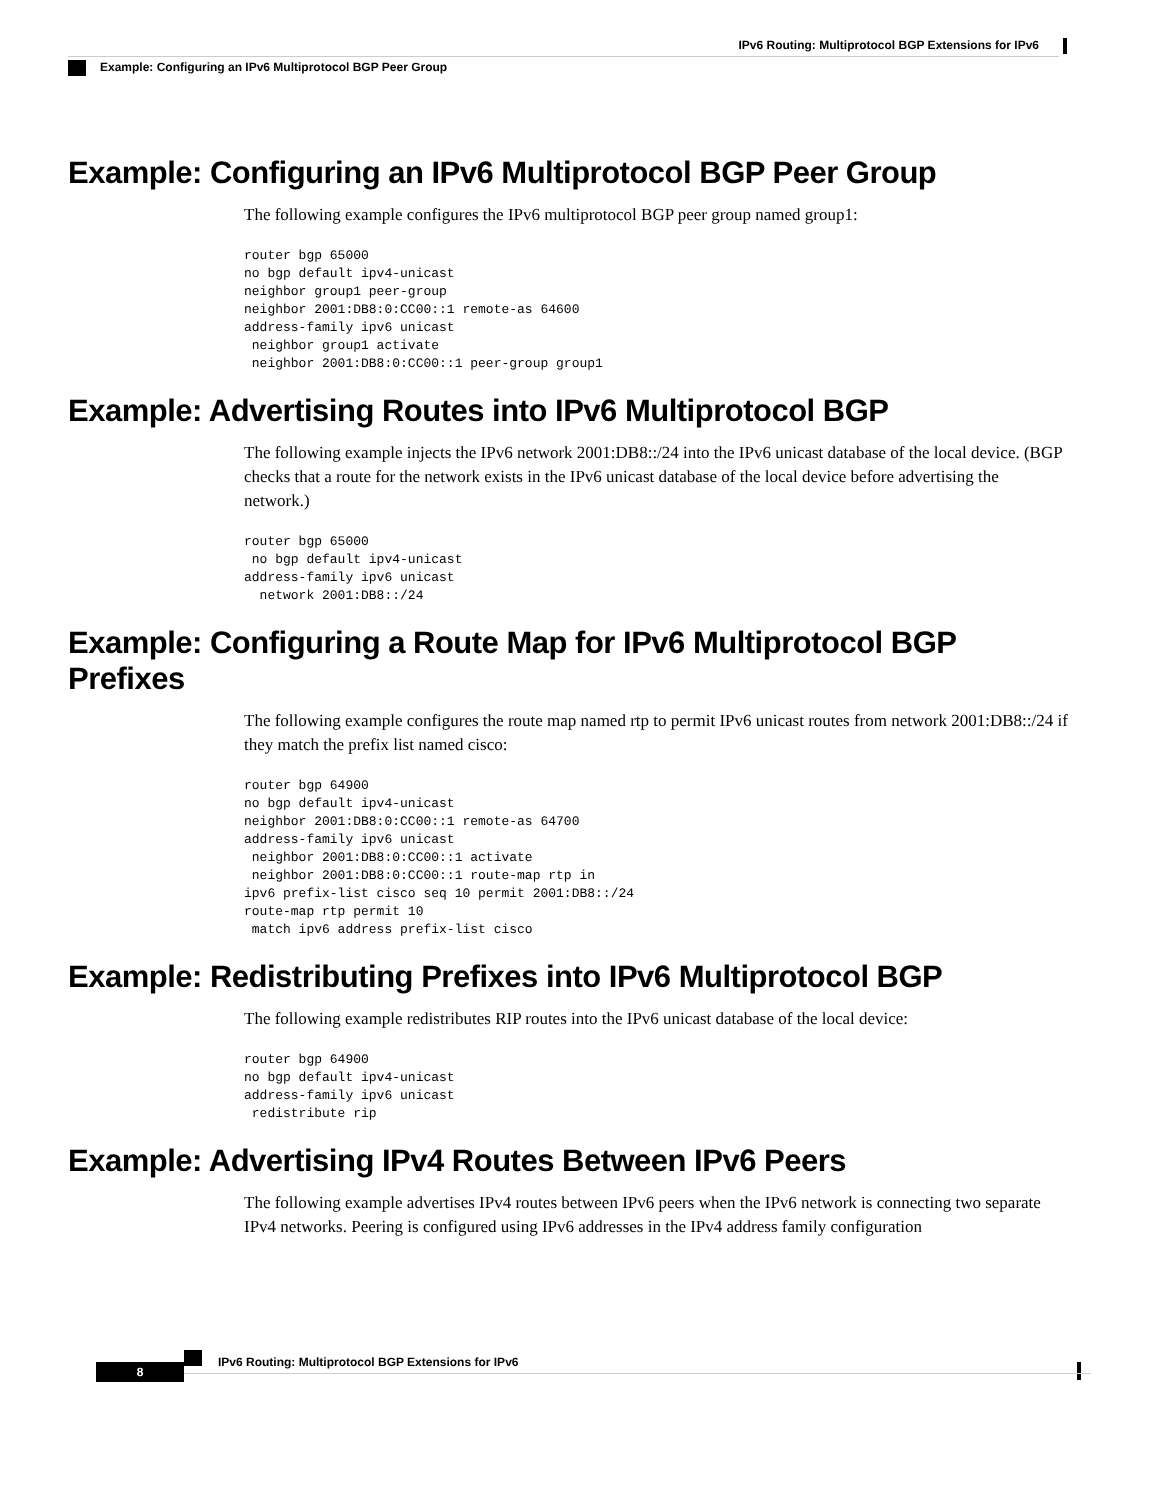IPv6 Routing: Multiprotocol BGP Extensions for IPv6
Example: Configuring an IPv6 Multiprotocol BGP Peer Group
Example: Configuring an IPv6 Multiprotocol BGP Peer Group
The following example configures the IPv6 multiprotocol BGP peer group named group1:
router bgp 65000
no bgp default ipv4-unicast
neighbor group1 peer-group
neighbor 2001:DB8:0:CC00::1 remote-as 64600
address-family ipv6 unicast
 neighbor group1 activate
 neighbor 2001:DB8:0:CC00::1 peer-group group1
Example: Advertising Routes into IPv6 Multiprotocol BGP
The following example injects the IPv6 network 2001:DB8::/24 into the IPv6 unicast database of the local device. (BGP checks that a route for the network exists in the IPv6 unicast database of the local device before advertising the network.)
router bgp 65000
 no bgp default ipv4-unicast
address-family ipv6 unicast
  network 2001:DB8::/24
Example: Configuring a Route Map for IPv6 Multiprotocol BGP Prefixes
The following example configures the route map named rtp to permit IPv6 unicast routes from network 2001:DB8::/24 if they match the prefix list named cisco:
router bgp 64900
no bgp default ipv4-unicast
neighbor 2001:DB8:0:CC00::1 remote-as 64700
address-family ipv6 unicast
 neighbor 2001:DB8:0:CC00::1 activate
 neighbor 2001:DB8:0:CC00::1 route-map rtp in
ipv6 prefix-list cisco seq 10 permit 2001:DB8::/24
route-map rtp permit 10
 match ipv6 address prefix-list cisco
Example: Redistributing Prefixes into IPv6 Multiprotocol BGP
The following example redistributes RIP routes into the IPv6 unicast database of the local device:
router bgp 64900
no bgp default ipv4-unicast
address-family ipv6 unicast
 redistribute rip
Example: Advertising IPv4 Routes Between IPv6 Peers
The following example advertises IPv4 routes between IPv6 peers when the IPv6 network is connecting two separate IPv4 networks. Peering is configured using IPv6 addresses in the IPv4 address family configuration
IPv6 Routing: Multiprotocol BGP Extensions for IPv6
8